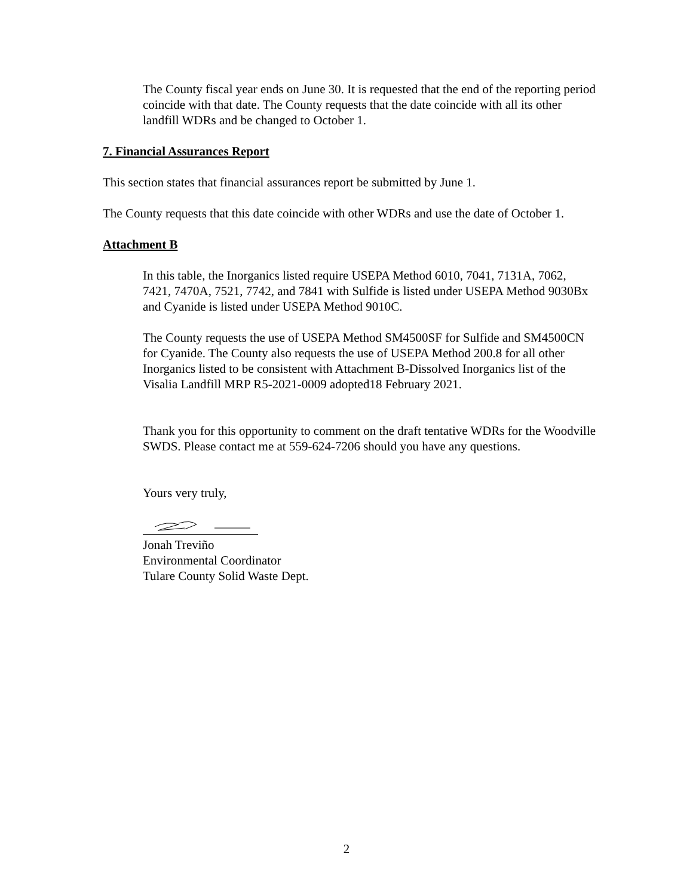The County fiscal year ends on June 30. It is requested that the end of the reporting period coincide with that date. The County requests that the date coincide with all its other landfill WDRs and be changed to October 1.
7. Financial Assurances Report
This section states that financial assurances report be submitted by June 1.
The County requests that this date coincide with other WDRs and use the date of October 1.
Attachment B
In this table, the Inorganics listed require USEPA Method 6010, 7041, 7131A, 7062, 7421, 7470A, 7521, 7742, and 7841 with Sulfide is listed under USEPA Method 9030Bx and Cyanide is listed under USEPA Method 9010C.
The County requests the use of USEPA Method SM4500SF for Sulfide and SM4500CN for Cyanide. The County also requests the use of USEPA Method 200.8 for all other Inorganics listed to be consistent with Attachment B-Dissolved Inorganics list of the Visalia Landfill MRP R5-2021-0009 adopted18 February 2021.
Thank you for this opportunity to comment on the draft tentative WDRs for the Woodville SWDS. Please contact me at 559-624-7206 should you have any questions.
Yours very truly,
Jonah Treviño
Environmental Coordinator
Tulare County Solid Waste Dept.
2